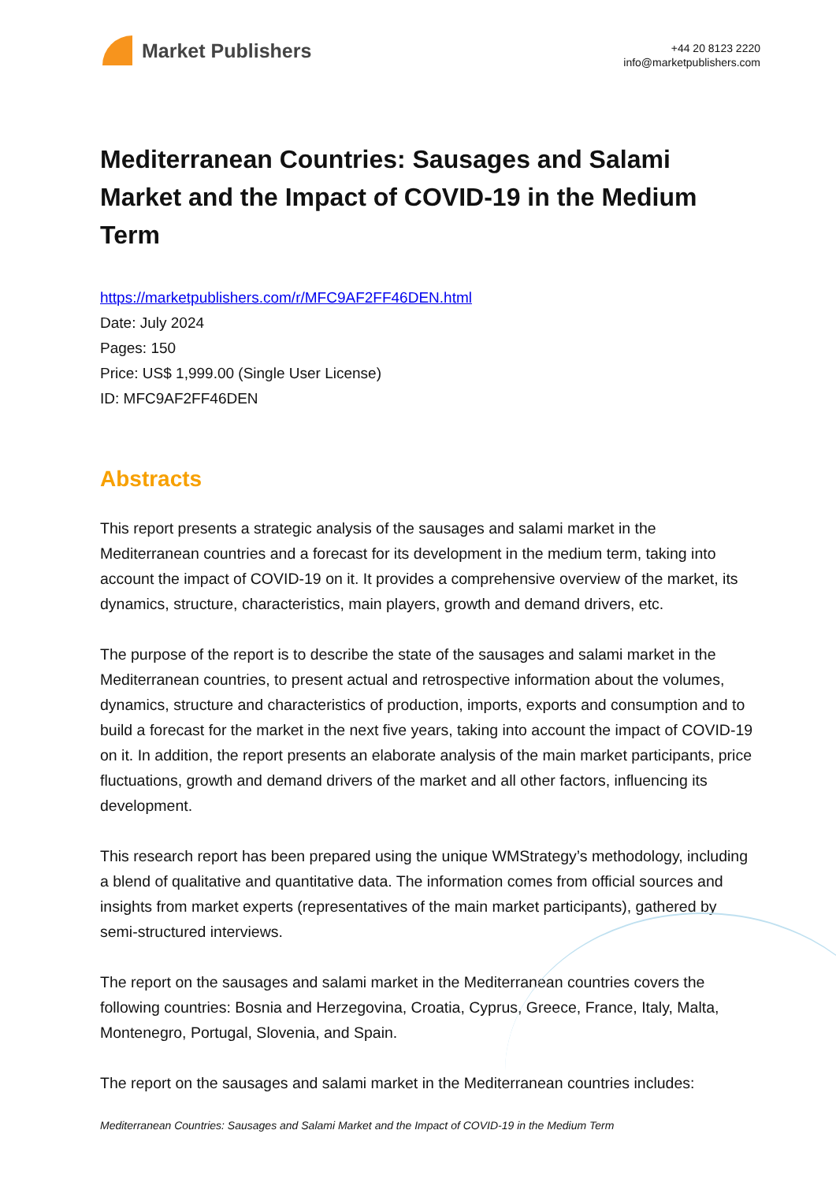Market Publishers
+44 20 8123 2220
info@marketpublishers.com
Mediterranean Countries: Sausages and Salami Market and the Impact of COVID-19 in the Medium Term
https://marketpublishers.com/r/MFC9AF2FF46DEN.html
Date: July 2024
Pages: 150
Price: US$ 1,999.00 (Single User License)
ID: MFC9AF2FF46DEN
Abstracts
This report presents a strategic analysis of the sausages and salami market in the Mediterranean countries and a forecast for its development in the medium term, taking into account the impact of COVID-19 on it. It provides a comprehensive overview of the market, its dynamics, structure, characteristics, main players, growth and demand drivers, etc.
The purpose of the report is to describe the state of the sausages and salami market in the Mediterranean countries, to present actual and retrospective information about the volumes, dynamics, structure and characteristics of production, imports, exports and consumption and to build a forecast for the market in the next five years, taking into account the impact of COVID-19 on it. In addition, the report presents an elaborate analysis of the main market participants, price fluctuations, growth and demand drivers of the market and all other factors, influencing its development.
This research report has been prepared using the unique WMStrategy’s methodology, including a blend of qualitative and quantitative data. The information comes from official sources and insights from market experts (representatives of the main market participants), gathered by semi-structured interviews.
The report on the sausages and salami market in the Mediterranean countries covers the following countries: Bosnia and Herzegovina, Croatia, Cyprus, Greece, France, Italy, Malta, Montenegro, Portugal, Slovenia, and Spain.
The report on the sausages and salami market in the Mediterranean countries includes:
Mediterranean Countries: Sausages and Salami Market and the Impact of COVID-19 in the Medium Term